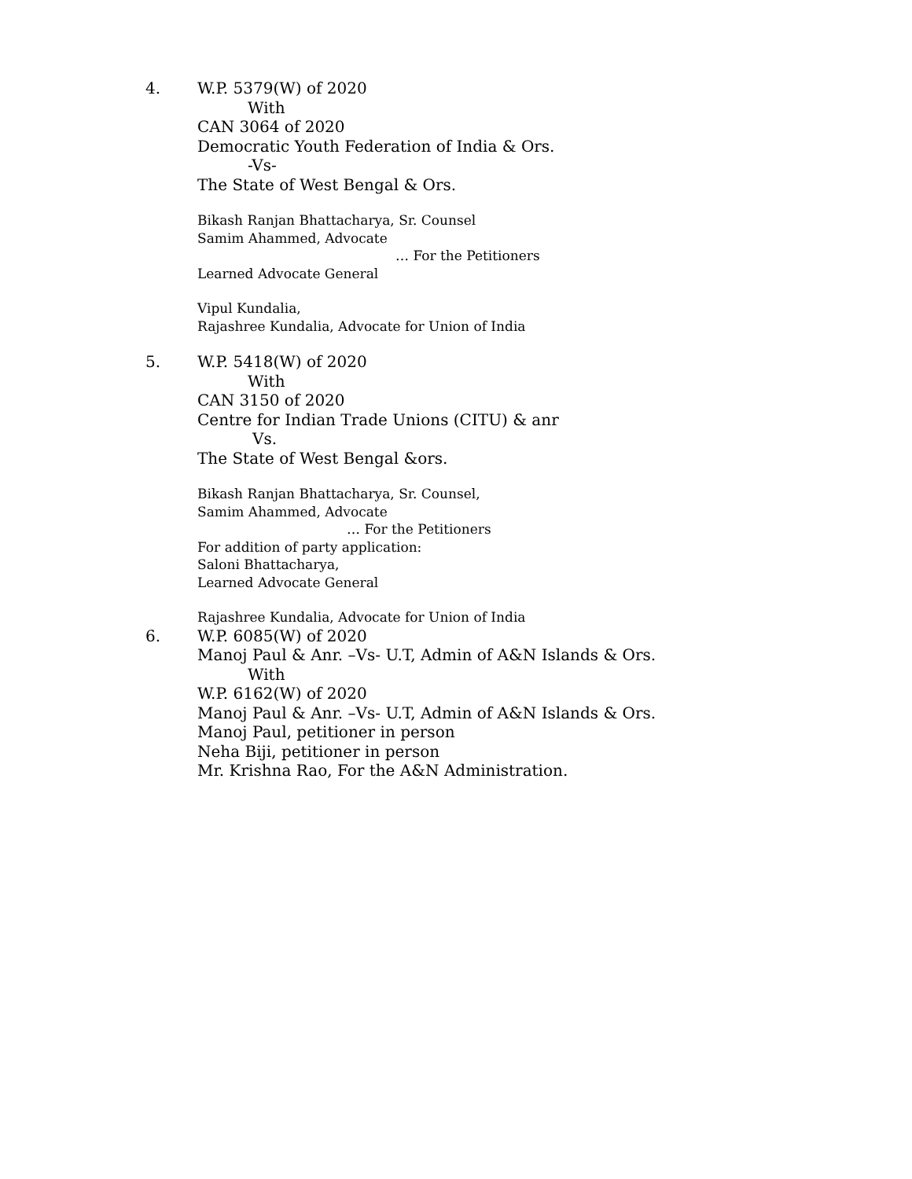4. W.P. 5379(W) of 2020
With
CAN 3064 of 2020
Democratic Youth Federation of India & Ors.
-Vs-
The State of West Bengal & Ors.
Bikash Ranjan Bhattacharya, Sr. Counsel
Samim Ahammed, Advocate
… For the Petitioners
Learned Advocate General
Vipul Kundalia,
Rajashree Kundalia, Advocate for Union of India
5. W.P. 5418(W) of 2020
With
CAN 3150 of 2020
Centre for Indian Trade Unions (CITU) & anr
Vs.
The State of West Bengal &ors.
Bikash Ranjan Bhattacharya, Sr. Counsel,
Samim Ahammed, Advocate
… For the Petitioners
For addition of party application:
Saloni Bhattacharya,
Learned Advocate General
Rajashree Kundalia, Advocate for Union of India
6. W.P. 6085(W) of 2020
Manoj Paul & Anr. –Vs- U.T, Admin of A&N Islands & Ors.
With
W.P. 6162(W) of 2020
Manoj Paul & Anr. –Vs- U.T, Admin of A&N Islands & Ors.
Manoj Paul, petitioner in person
Neha Biji, petitioner in person
Mr. Krishna Rao, For the A&N Administration.